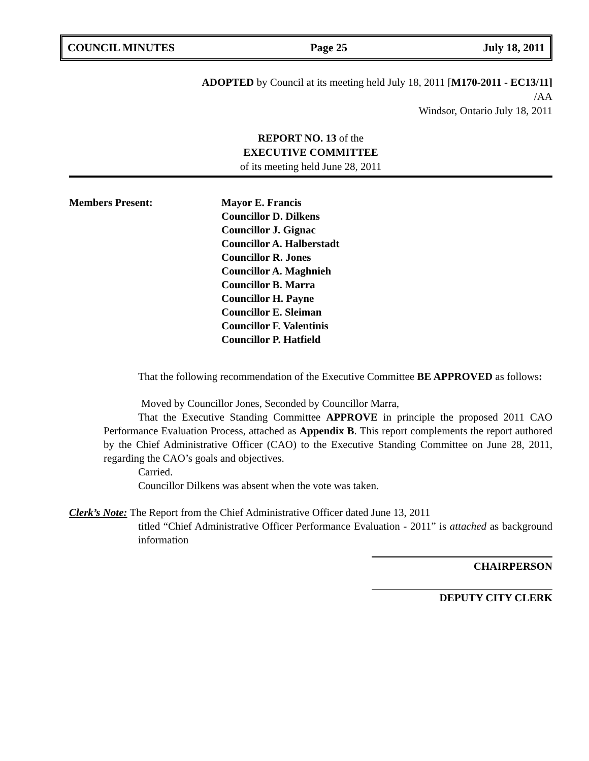COUNCIL MINUTES Page 25 July 18, 2011
ADOPTED by Council at its meeting held July 18, 2011 [M170-2011 - EC13/11]
/AA
Windsor, Ontario July 18, 2011
REPORT NO. 13 of the
EXECUTIVE COMMITTEE
of its meeting held June 28, 2011
Members Present: Mayor E. Francis
Councillor D. Dilkens
Councillor J. Gignac
Councillor A. Halberstadt
Councillor R. Jones
Councillor A. Maghnieh
Councillor B. Marra
Councillor H. Payne
Councillor E. Sleiman
Councillor F. Valentinis
Councillor P. Hatfield
That the following recommendation of the Executive Committee BE APPROVED as follows:
Moved by Councillor Jones, Seconded by Councillor Marra,
That the Executive Standing Committee APPROVE in principle the proposed 2011 CAO Performance Evaluation Process, attached as Appendix B. This report complements the report authored by the Chief Administrative Officer (CAO) to the Executive Standing Committee on June 28, 2011, regarding the CAO’s goals and objectives.
Carried.
Councillor Dilkens was absent when the vote was taken.
Clerk’s Note: The Report from the Chief Administrative Officer dated June 13, 2011
titled “Chief Administrative Officer Performance Evaluation - 2011” is attached as background information
CHAIRPERSON
DEPUTY CITY CLERK